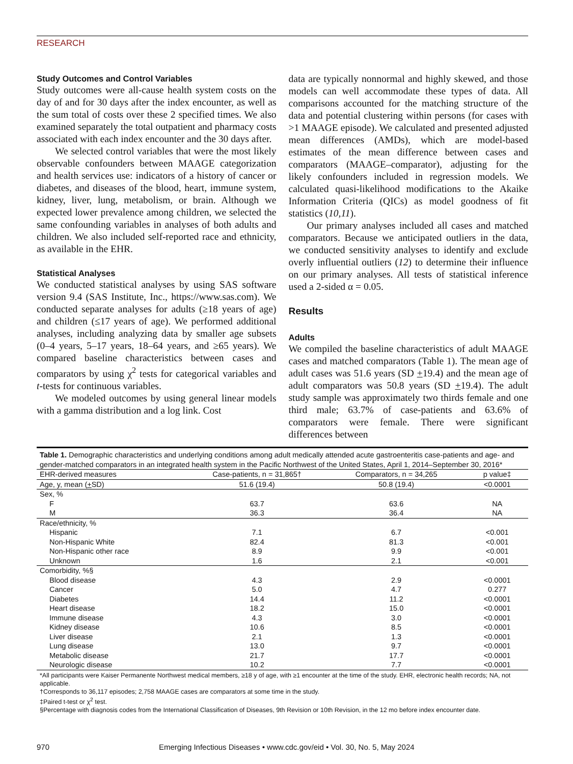RESEARCH
Study Outcomes and Control Variables
Study outcomes were all-cause health system costs on the day of and for 30 days after the index encounter, as well as the sum total of costs over these 2 specified times. We also examined separately the total outpatient and pharmacy costs associated with each index encounter and the 30 days after.
We selected control variables that were the most likely observable confounders between MAAGE categorization and health services use: indicators of a history of cancer or diabetes, and diseases of the blood, heart, immune system, kidney, liver, lung, metabolism, or brain. Although we expected lower prevalence among children, we selected the same confounding variables in analyses of both adults and children. We also included self-reported race and ethnicity, as available in the EHR.
Statistical Analyses
We conducted statistical analyses by using SAS software version 9.4 (SAS Institute, Inc., https://www.sas.com). We conducted separate analyses for adults (≥18 years of age) and children (≤17 years of age). We performed additional analyses, including analyzing data by smaller age subsets (0–4 years, 5–17 years, 18–64 years, and ≥65 years). We compared baseline characteristics between cases and comparators by using χ<sup>2</sup> tests for categorical variables and t-tests for continuous variables.
We modeled outcomes by using general linear models with a gamma distribution and a log link. Cost
data are typically nonnormal and highly skewed, and those models can well accommodate these types of data. All comparisons accounted for the matching structure of the data and potential clustering within persons (for cases with >1 MAAGE episode). We calculated and presented adjusted mean differences (AMDs), which are model-based estimates of the mean difference between cases and comparators (MAAGE–comparator), adjusting for the likely confounders included in regression models. We calculated quasi-likelihood modifications to the Akaike Information Criteria (QICs) as model goodness of fit statistics (10,11).
Our primary analyses included all cases and matched comparators. Because we anticipated outliers in the data, we conducted sensitivity analyses to identify and exclude overly influential outliers (12) to determine their influence on our primary analyses. All tests of statistical inference used a 2-sided α = 0.05.
Results
Adults
We compiled the baseline characteristics of adult MAAGE cases and matched comparators (Table 1). The mean age of adult cases was 51.6 years (SD +19.4) and the mean age of adult comparators was 50.8 years (SD +19.4). The adult study sample was approximately two thirds female and one third male; 63.7% of case-patients and 63.6% of comparators were female. There were significant differences between
| Table 1. Demographic characteristics and underlying conditions among adult medically attended acute gastroenteritis case-patients and age- and gender-matched comparators in an integrated health system in the Pacific Northwest of the United States, April 1, 2014–September 30, 2016* | | | |
| EHR-derived measures | Case-patients, n = 31,865† | Comparators, n = 34,265 | p value‡ |
| Age, y, mean ( + SD) | 51.6 (19.4) | 50.8 (19.4) | <0.0001 |
| Sex, % | | | |
| F | 63.7 | 63.6 | NA |
| M | 36.3 | 36.4 | NA |
| Race/ethnicity, % | | | |
| Hispanic | 7.1 | 6.7 | <0.001 |
| Non-Hispanic White | 82.4 | 81.3 | <0.001 |
| Non-Hispanic other race | 8.9 | 9.9 | <0.001 |
| Unknown | 1.6 | 2.1 | <0.001 |
| Comorbidity, %§ | | | |
| Blood disease | 4.3 | 2.9 | <0.0001 |
| Cancer | 5.0 | 4.7 | 0.277 |
| Diabetes | 14.4 | 11.2 | <0.0001 |
| Heart disease | 18.2 | 15.0 | <0.0001 |
| Immune disease | 4.3 | 3.0 | <0.0001 |
| Kidney disease | 10.6 | 8.5 | <0.0001 |
| Liver disease | 2.1 | 1.3 | <0.0001 |
| Lung disease | 13.0 | 9.7 | <0.0001 |
| Metabolic disease | 21.7 | 17.7 | <0.0001 |
| Neurologic disease | 10.2 | 7.7 | <0.0001 |
*All participants were Kaiser Permanente Northwest medical members, ≥18 y of age, with ≥1 encounter at the time of the study. EHR, electronic health records; NA, not applicable.
†Corresponds to 36,117 episodes; 2,758 MAAGE cases are comparators at some time in the study.
‡Paired t-test or χ<sup>2</sup> test.
§Percentage with diagnosis codes from the International Classification of Diseases, 9th Revision or 10th Revision, in the 12 mo before index encounter date.
970 Emerging Infectious Diseases • www.cdc.gov/eid • Vol. 30, No. 5, May 2024